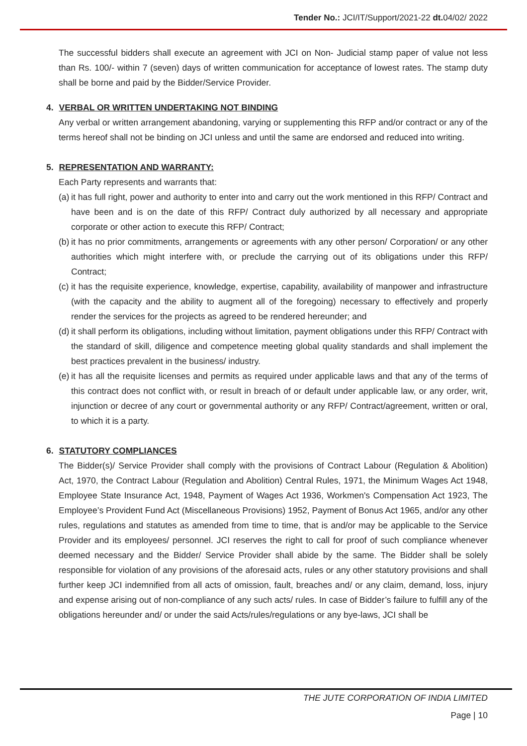Tender No.: JCI/IT/Support/2021-22 dt. 04/02/ 2022
The successful bidders shall execute an agreement with JCI on Non- Judicial stamp paper of value not less than Rs. 100/- within 7 (seven) days of written communication for acceptance of lowest rates. The stamp duty shall be borne and paid by the Bidder/Service Provider.
4. VERBAL OR WRITTEN UNDERTAKING NOT BINDING
Any verbal or written arrangement abandoning, varying or supplementing this RFP and/or contract or any of the terms hereof shall not be binding on JCI unless and until the same are endorsed and reduced into writing.
5. REPRESENTATION AND WARRANTY:
Each Party represents and warrants that:
(a)
it has full right, power and authority to enter into and carry out the work mentioned in this RFP/ Contract and have been and is on the date of this RFP/ Contract duly authorized by all necessary and appropriate corporate or other action to execute this RFP/ Contract;
(b)
it has no prior commitments, arrangements or agreements with any other person/ Corporation/ or any other authorities which might interfere with, or preclude the carrying out of its obligations under this RFP/ Contract;
(c)
it has the requisite experience, knowledge, expertise, capability, availability of manpower and infrastructure (with the capacity and the ability to augment all of the foregoing) necessary to effectively and properly render the services for the projects as agreed to be rendered hereunder; and
(d)
it shall perform its obligations, including without limitation, payment obligations under this RFP/ Contract with the standard of skill, diligence and competence meeting global quality standards and shall implement the best practices prevalent in the business/ industry.
(e)
it has all the requisite licenses and permits as required under applicable laws and that any of the terms of this contract does not conflict with, or result in breach of or default under applicable law, or any order, writ, injunction or decree of any court or governmental authority or any RFP/ Contract/agreement, written or oral, to which it is a party.
6. STATUTORY COMPLIANCES
The Bidder(s)/ Service Provider shall comply with the provisions of Contract Labour (Regulation & Abolition) Act, 1970, the Contract Labour (Regulation and Abolition) Central Rules, 1971, the Minimum Wages Act 1948, Employee State Insurance Act, 1948, Payment of Wages Act 1936, Workmen's Compensation Act 1923, The Employee’s Provident Fund Act (Miscellaneous Provisions) 1952, Payment of Bonus Act 1965, and/or any other rules, regulations and statutes as amended from time to time, that is and/or may be applicable to the Service Provider and its employees/ personnel. JCI reserves the right to call for proof of such compliance whenever deemed necessary and the Bidder/ Service Provider shall abide by the same. The Bidder shall be solely responsible for violation of any provisions of the aforesaid acts, rules or any other statutory provisions and shall further keep JCI indemnified from all acts of omission, fault, breaches and/ or any claim, demand, loss, injury and expense arising out of non-compliance of any such acts/ rules. In case of Bidder’s failure to fulfill any of the obligations hereunder and/ or under the said Acts/rules/regulations or any bye-laws, JCI shall be
THE JUTE CORPORATION OF INDIA LIMITED
Page | 10